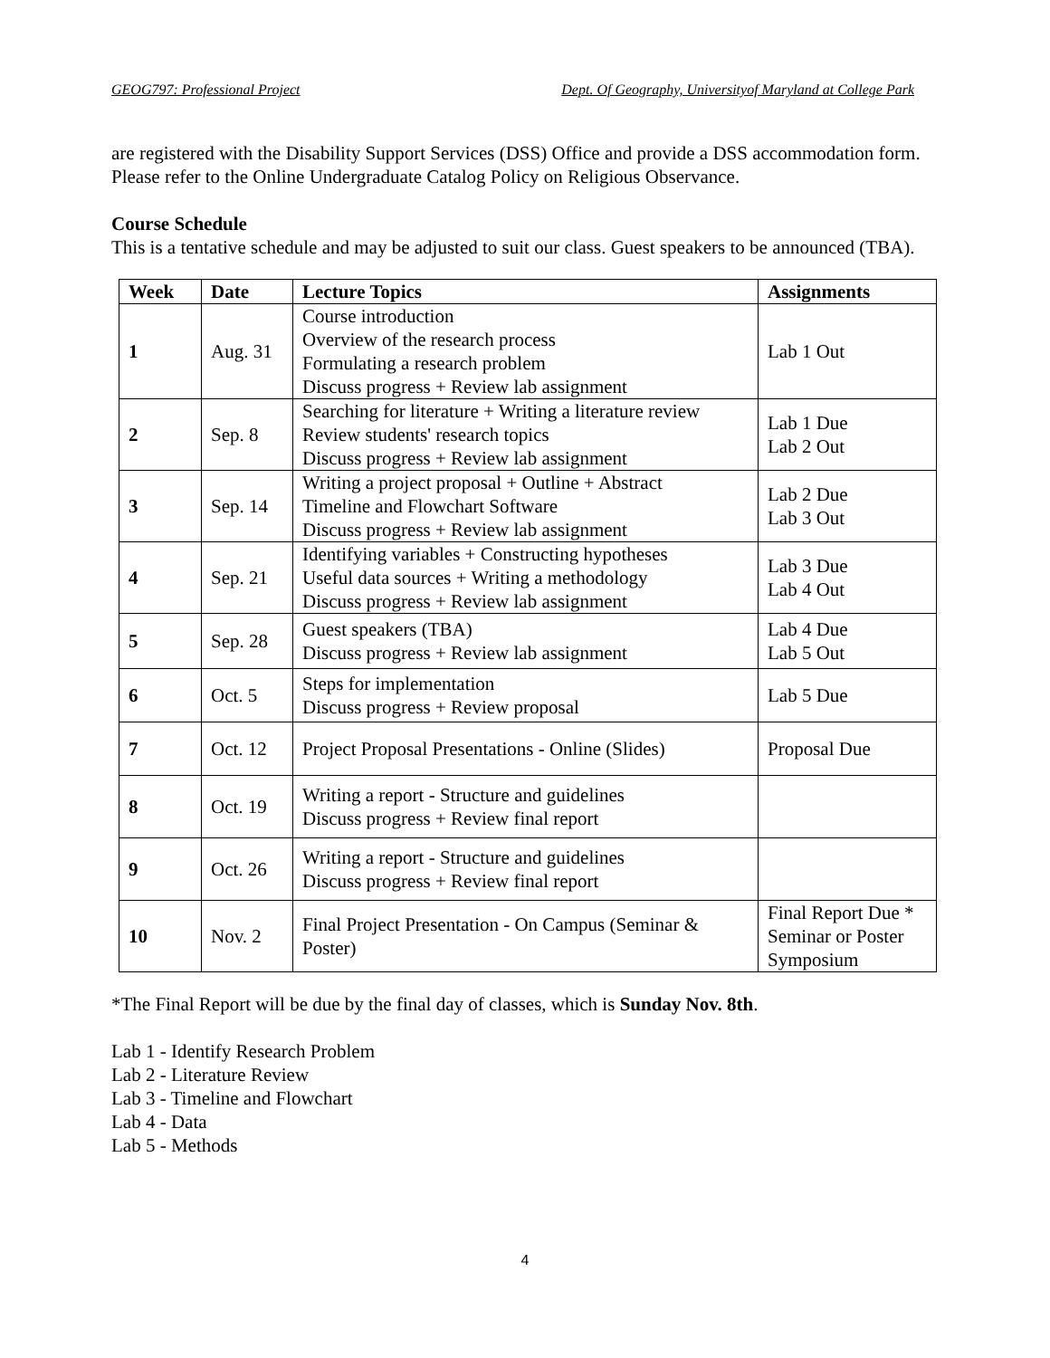GEOG797: Professional Project Dept. Of Geography, Universityof Maryland at College Park
are registered with the Disability Support Services (DSS) Office and provide a DSS accommodation form. Please refer to the Online Undergraduate Catalog Policy on Religious Observance.
Course Schedule
This is a tentative schedule and may be adjusted to suit our class. Guest speakers to be announced (TBA).
| Week | Date | Lecture Topics | Assignments |
| --- | --- | --- | --- |
| 1 | Aug. 31 | Course introduction Overview of the research process Formulating a research problem Discuss progress + Review lab assignment | Lab 1 Out |
| 2 | Sep. 8 | Searching for literature + Writing a literature review Review students' research topics Discuss progress + Review lab assignment | Lab 1 Due Lab 2 Out |
| 3 | Sep. 14 | Writing a project proposal + Outline + Abstract Timeline and Flowchart Software Discuss progress + Review lab assignment | Lab 2 Due Lab 3 Out |
| 4 | Sep. 21 | Identifying variables + Constructing hypotheses Useful data sources + Writing a methodology Discuss progress + Review lab assignment | Lab 3 Due Lab 4 Out |
| 5 | Sep. 28 | Guest speakers (TBA) Discuss progress + Review lab assignment | Lab 4 Due Lab 5 Out |
| 6 | Oct. 5 | Steps for implementation Discuss progress + Review proposal | Lab 5 Due |
| 7 | Oct. 12 | Project Proposal Presentations - Online (Slides) | Proposal Due |
| 8 | Oct. 19 | Writing a report - Structure and guidelines Discuss progress + Review final report | |
| 9 | Oct. 26 | Writing a report - Structure and guidelines Discuss progress + Review final report | |
| 10 | Nov. 2 | Final Project Presentation - On Campus (Seminar & Poster) | Final Report Due * Seminar or Poster Symposium |
*The Final Report will be due by the final day of classes, which is Sunday Nov. 8th.
Lab 1 - Identify Research Problem
Lab 2 - Literature Review
Lab 3 - Timeline and Flowchart
Lab 4 - Data
Lab 5 - Methods
4